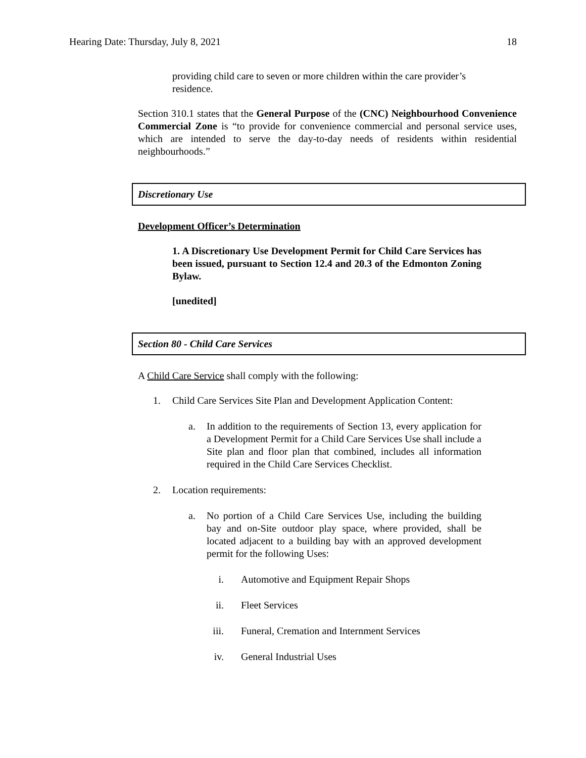Hearing Date: Thursday, July 8, 2021 18
providing child care to seven or more children within the care provider’s residence.
Section 310.1 states that the General Purpose of the (CNC) Neighbourhood Convenience Commercial Zone is “to provide for convenience commercial and personal service uses, which are intended to serve the day-to-day needs of residents within residential neighbourhoods.”
Discretionary Use
Development Officer’s Determination
1. A Discretionary Use Development Permit for Child Care Services has been issued, pursuant to Section 12.4 and 20.3 of the Edmonton Zoning Bylaw.
[unedited]
Section 80 - Child Care Services
A Child Care Service shall comply with the following:
1. Child Care Services Site Plan and Development Application Content:
a. In addition to the requirements of Section 13, every application for a Development Permit for a Child Care Services Use shall include a Site plan and floor plan that combined, includes all information required in the Child Care Services Checklist.
2. Location requirements:
a. No portion of a Child Care Services Use, including the building bay and on-Site outdoor play space, where provided, shall be located adjacent to a building bay with an approved development permit for the following Uses:
i. Automotive and Equipment Repair Shops
ii. Fleet Services
iii. Funeral, Cremation and Internment Services
iv. General Industrial Uses